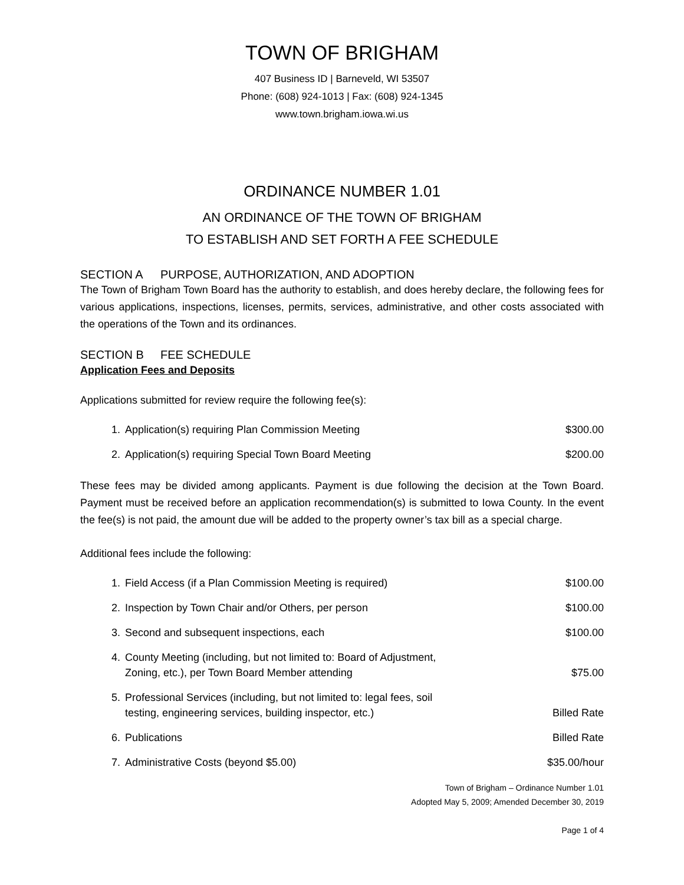TOWN OF BRIGHAM
407 Business ID | Barneveld, WI 53507
Phone: (608) 924-1013 | Fax: (608) 924-1345
www.town.brigham.iowa.wi.us
ORDINANCE NUMBER 1.01
AN ORDINANCE OF THE TOWN OF BRIGHAM
TO ESTABLISH AND SET FORTH A FEE SCHEDULE
SECTION A PURPOSE, AUTHORIZATION, AND ADOPTION
The Town of Brigham Town Board has the authority to establish, and does hereby declare, the following fees for various applications, inspections, licenses, permits, services, administrative, and other costs associated with the operations of the Town and its ordinances.
SECTION B FEE SCHEDULE
Application Fees and Deposits
Applications submitted for review require the following fee(s):
| 1. | Application(s) requiring Plan Commission Meeting | $300.00 |
| 2. | Application(s) requiring Special Town Board Meeting | $200.00 |
These fees may be divided among applicants. Payment is due following the decision at the Town Board. Payment must be received before an application recommendation(s) is submitted to Iowa County. In the event the fee(s) is not paid, the amount due will be added to the property owner’s tax bill as a special charge.
Additional fees include the following:
| 1. | Field Access (if a Plan Commission Meeting is required) | $100.00 |
| 2. | Inspection by Town Chair and/or Others, per person | $100.00 |
| 3. | Second and subsequent inspections, each | $100.00 |
| 4. | County Meeting (including, but not limited to: Board of Adjustment, Zoning, etc.), per Town Board Member attending | $75.00 |
| 5. | Professional Services (including, but not limited to: legal fees, soil testing, engineering services, building inspector, etc.) | Billed Rate |
| 6. | Publications | Billed Rate |
| 7. | Administrative Costs (beyond $5.00) | $35.00/hour |
Town of Brigham – Ordinance Number 1.01
Adopted May 5, 2009; Amended December 30, 2019
Page 1 of 4